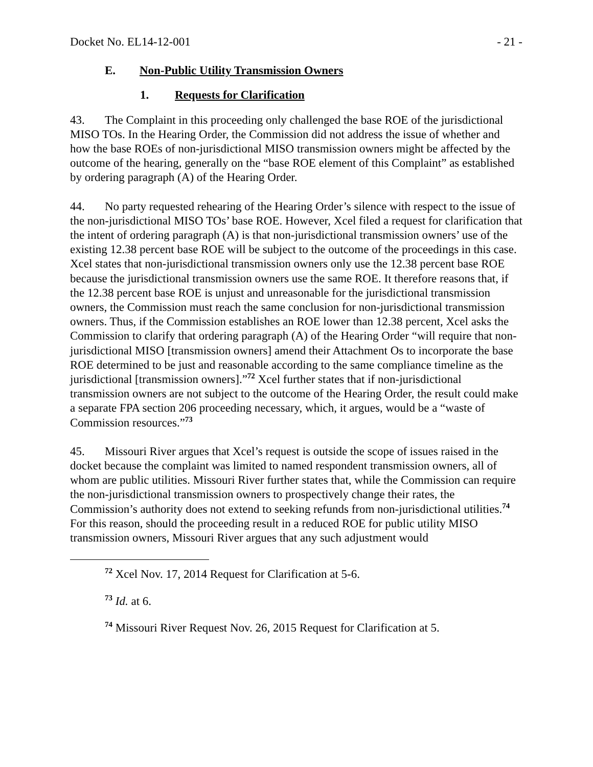Docket No. EL14-12-001 - 21 -
E. Non-Public Utility Transmission Owners
1. Requests for Clarification
43. The Complaint in this proceeding only challenged the base ROE of the jurisdictional MISO TOs. In the Hearing Order, the Commission did not address the issue of whether and how the base ROEs of non-jurisdictional MISO transmission owners might be affected by the outcome of the hearing, generally on the “base ROE element of this Complaint” as established by ordering paragraph (A) of the Hearing Order.
44. No party requested rehearing of the Hearing Order’s silence with respect to the issue of the non-jurisdictional MISO TOs’ base ROE. However, Xcel filed a request for clarification that the intent of ordering paragraph (A) is that non-jurisdictional transmission owners’ use of the existing 12.38 percent base ROE will be subject to the outcome of the proceedings in this case. Xcel states that non-jurisdictional transmission owners only use the 12.38 percent base ROE because the jurisdictional transmission owners use the same ROE. It therefore reasons that, if the 12.38 percent base ROE is unjust and unreasonable for the jurisdictional transmission owners, the Commission must reach the same conclusion for non-jurisdictional transmission owners. Thus, if the Commission establishes an ROE lower than 12.38 percent, Xcel asks the Commission to clarify that ordering paragraph (A) of the Hearing Order “will require that non-jurisdictional MISO [transmission owners] amend their Attachment Os to incorporate the base ROE determined to be just and reasonable according to the same compliance timeline as the jurisdictional [transmission owners].”<sup>72</sup> Xcel further states that if non-jurisdictional transmission owners are not subject to the outcome of the Hearing Order, the result could make a separate FPA section 206 proceeding necessary, which, it argues, would be a “waste of Commission resources.”<sup>73</sup>
45. Missouri River argues that Xcel’s request is outside the scope of issues raised in the docket because the complaint was limited to named respondent transmission owners, all of whom are public utilities. Missouri River further states that, while the Commission can require the non-jurisdictional transmission owners to prospectively change their rates, the Commission’s authority does not extend to seeking refunds from non-jurisdictional utilities.<sup>74</sup> For this reason, should the proceeding result in a reduced ROE for public utility MISO transmission owners, Missouri River argues that any such adjustment would
<sup>72</sup> Xcel Nov. 17, 2014 Request for Clarification at 5-6.
<sup>73</sup> Id. at 6.
<sup>74</sup> Missouri River Request Nov. 26, 2015 Request for Clarification at 5.